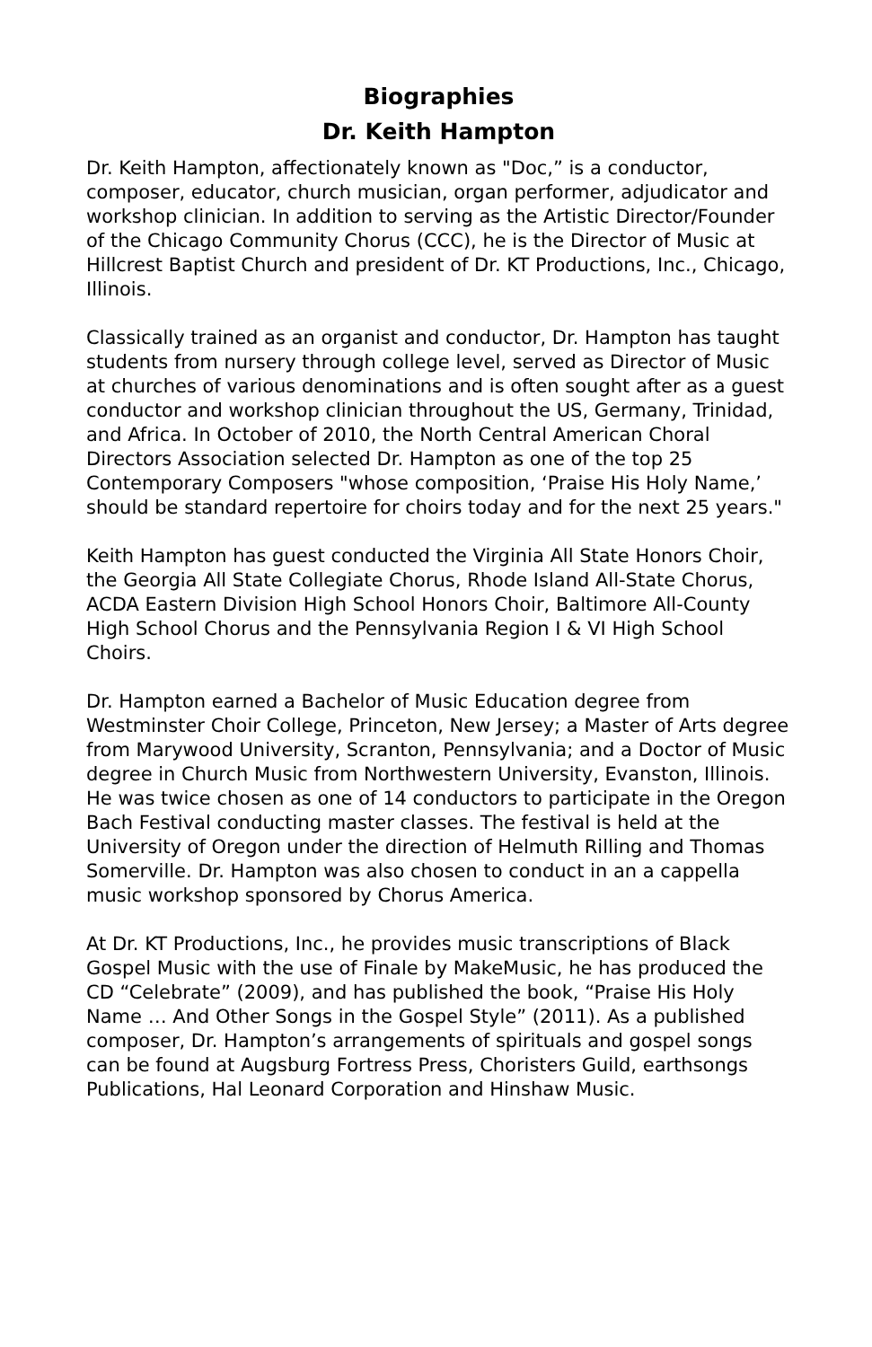Biographies
Dr. Keith Hampton
Dr. Keith Hampton, affectionately known as "Doc,” is a conductor, composer, educator, church musician, organ performer, adjudicator and workshop clinician. In addition to serving as the Artistic Director/Founder of the Chicago Community Chorus (CCC), he is the Director of Music at Hillcrest Baptist Church and president of Dr. KT Productions, Inc., Chicago, Illinois.
Classically trained as an organist and conductor, Dr. Hampton has taught students from nursery through college level, served as Director of Music at churches of various denominations and is often sought after as a guest conductor and workshop clinician throughout the US, Germany, Trinidad, and Africa. In October of 2010, the North Central American Choral Directors Association selected Dr. Hampton as one of the top 25 Contemporary Composers "whose composition, ‘Praise His Holy Name,’ should be standard repertoire for choirs today and for the next 25 years."
Keith Hampton has guest conducted the Virginia All State Honors Choir, the Georgia All State Collegiate Chorus, Rhode Island All-State Chorus, ACDA Eastern Division High School Honors Choir, Baltimore All-County High School Chorus and the Pennsylvania Region I & VI High School Choirs.
Dr. Hampton earned a Bachelor of Music Education degree from Westminster Choir College, Princeton, New Jersey; a Master of Arts degree from Marywood University, Scranton, Pennsylvania; and a Doctor of Music degree in Church Music from Northwestern University, Evanston, Illinois. He was twice chosen as one of 14 conductors to participate in the Oregon Bach Festival conducting master classes. The festival is held at the University of Oregon under the direction of Helmuth Rilling and Thomas Somerville. Dr. Hampton was also chosen to conduct in an a cappella music workshop sponsored by Chorus America.
At Dr. KT Productions, Inc., he provides music transcriptions of Black Gospel Music with the use of Finale by MakeMusic, he has produced the CD “Celebrate” (2009), and has published the book, “Praise His Holy Name … And Other Songs in the Gospel Style” (2011). As a published composer, Dr. Hampton’s arrangements of spirituals and gospel songs can be found at Augsburg Fortress Press, Choristers Guild, earthsongs Publications, Hal Leonard Corporation and Hinshaw Music.